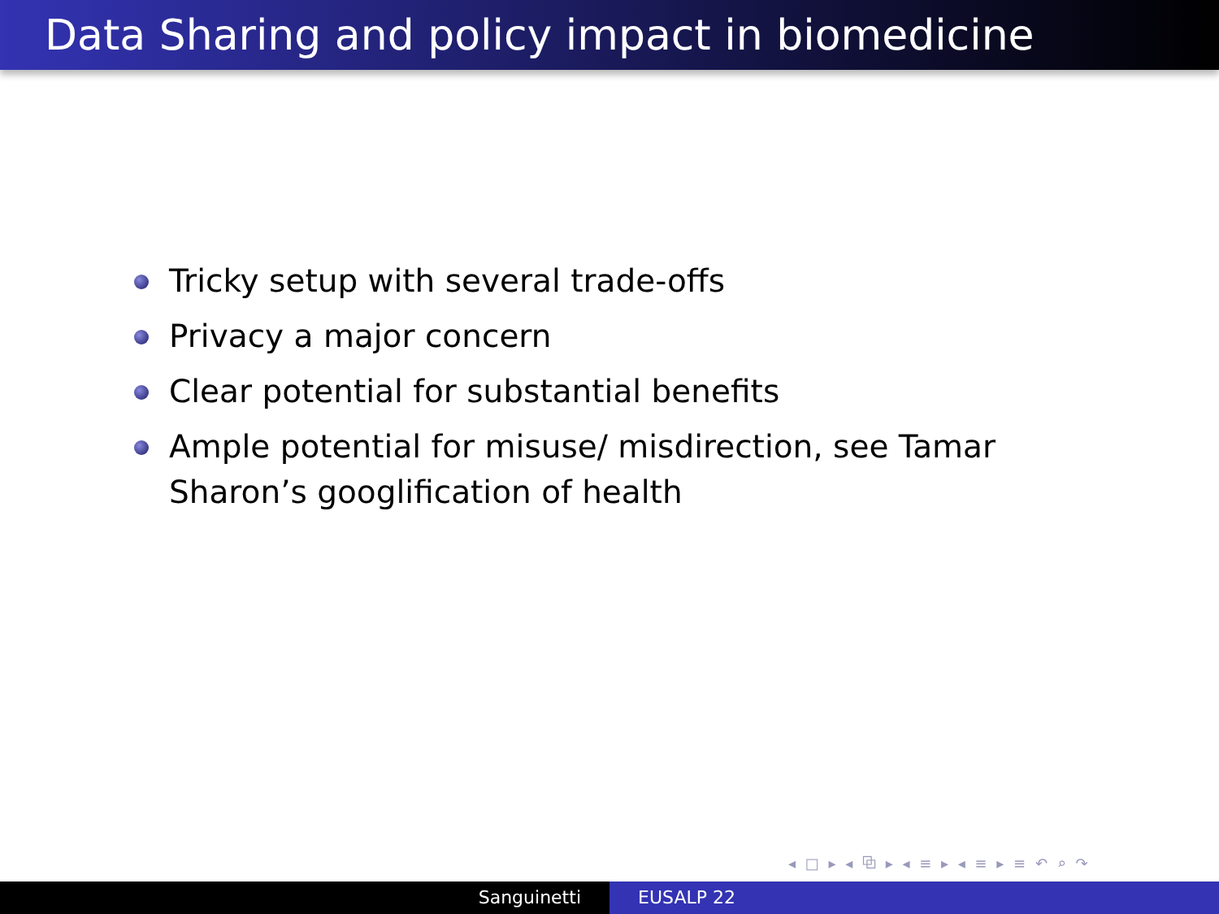Data Sharing and policy impact in biomedicine
Tricky setup with several trade-offs
Privacy a major concern
Clear potential for substantial benefits
Ample potential for misuse/ misdirection, see Tamar Sharon’s googlification of health
◂ □ ▸ ◂ ⧉ ▸ ◂ ≡ ▸ ◂ ≡ ▸ ≡ ↶ ⌕ ↷
Sanguinetti EUSALP 22